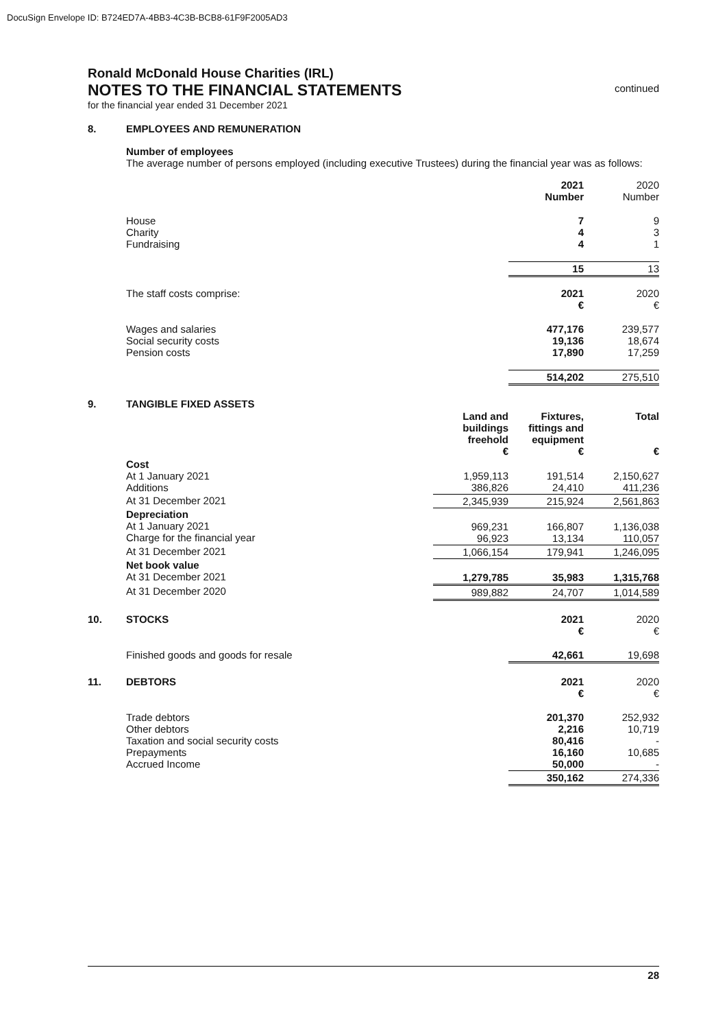DocuSign Envelope ID: B724ED7A-4BB3-4C3B-BCB8-61F9F2005AD3
Ronald McDonald House Charities (IRL)
NOTES TO THE FINANCIAL STATEMENTS
for the financial year ended 31 December 2021
continued
8. EMPLOYEES AND REMUNERATION
Number of employees
The average number of persons employed (including executive Trustees) during the financial year was as follows:
| | 2021 Number | 2020 Number |
| House Charity Fundraising | 7 4 4 | 9 3 1 |
| | 15 | 13 |
| The staff costs comprise: | 2021 € | 2020 € |
| Wages and salaries Social security costs Pension costs | 477,176 19,136 17,890 | 239,577 18,674 17,259 |
| | 514,202 | 275,510 |
9. TANGIBLE FIXED ASSETS
| | Land and buildings freehold € | Fixtures, fittings and equipment € | Total € |
| Cost At 1 January 2021 Additions | 1,959,113 386,826 | 191,514 24,410 | 2,150,627 411,236 |
| At 31 December 2021 | 2,345,939 | 215,924 | 2,561,863 |
| Depreciation At 1 January 2021 Charge for the financial year | 969,231 96,923 | 166,807 13,134 | 1,136,038 110,057 |
| At 31 December 2021 | 1,066,154 | 179,941 | 1,246,095 |
| Net book value At 31 December 2021 | 1,279,785 | 35,983 | 1,315,768 |
| At 31 December 2020 | 989,882 | 24,707 | 1,014,589 |
10. STOCKS
| | 2021 € | 2020 € |
| Finished goods and goods for resale | 42,661 | 19,698 |
11. DEBTORS
| | 2021 € | 2020 € |
| Trade debtors Other debtors Taxation and social security costs Prepayments Accrued Income | 201,370 2,216 80,416 16,160 50,000 | 252,932 10,719 - 10,685 - |
| | 350,162 | 274,336 |
28